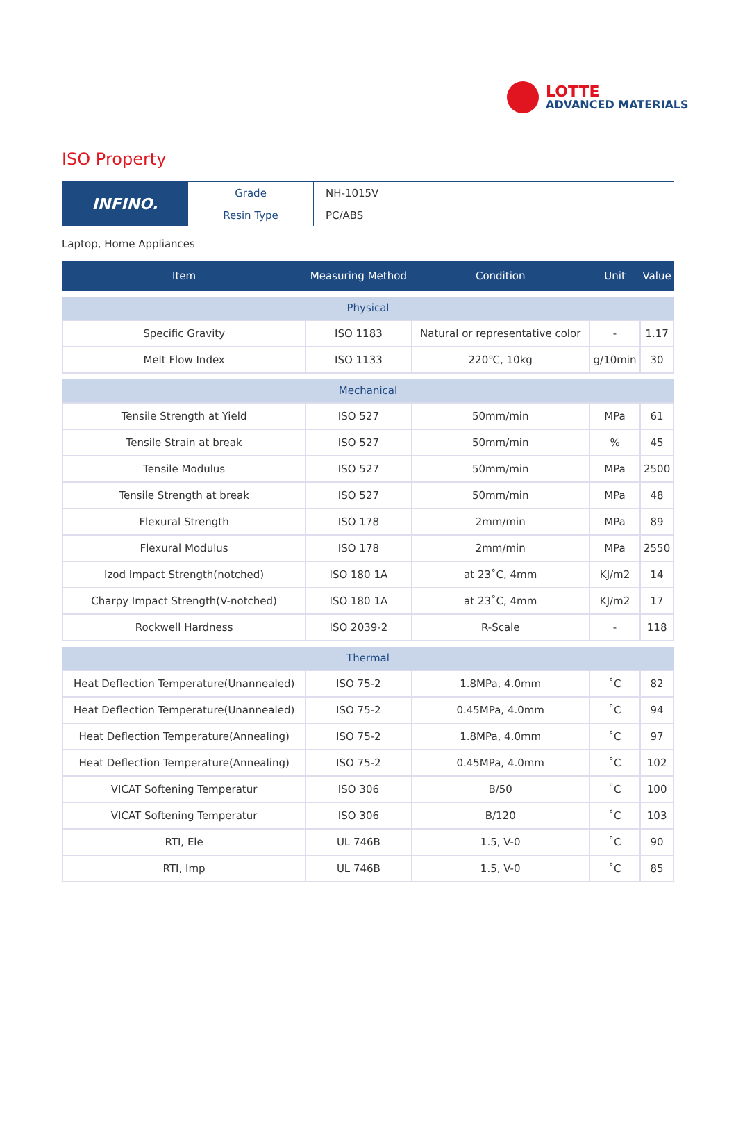LOTTE
ADVANCED MATERIALS
ISO Property
| INFINO. | Grade | NH-1015V |
| | Resin Type | PC/ABS |
Laptop, Home Appliances
| Item | Measuring Method | Condition | Unit | Value |
| --- | --- | --- | --- | --- |
| Physical | | | | |
| Specific Gravity | ISO 1183 | Natural or representative color | - | 1.17 |
| Melt Flow Index | ISO 1133 | 220℃, 10kg | g/10min | 30 |
| Mechanical | | | | |
| Tensile Strength at Yield | ISO 527 | 50mm/min | MPa | 61 |
| Tensile Strain at break | ISO 527 | 50mm/min | % | 45 |
| Tensile Modulus | ISO 527 | 50mm/min | MPa | 2500 |
| Tensile Strength at break | ISO 527 | 50mm/min | MPa | 48 |
| Flexural Strength | ISO 178 | 2mm/min | MPa | 89 |
| Flexural Modulus | ISO 178 | 2mm/min | MPa | 2550 |
| Izod Impact Strength(notched) | ISO 180 1A | at 23˚C, 4mm | KJ/m2 | 14 |
| Charpy Impact Strength(V-notched) | ISO 180 1A | at 23˚C, 4mm | KJ/m2 | 17 |
| Rockwell Hardness | ISO 2039-2 | R-Scale | - | 118 |
| Thermal | | | | |
| Heat Deflection Temperature(Unannealed) | ISO 75-2 | 1.8MPa, 4.0mm | ˚C | 82 |
| Heat Deflection Temperature(Unannealed) | ISO 75-2 | 0.45MPa, 4.0mm | ˚C | 94 |
| Heat Deflection Temperature(Annealing) | ISO 75-2 | 1.8MPa, 4.0mm | ˚C | 97 |
| Heat Deflection Temperature(Annealing) | ISO 75-2 | 0.45MPa, 4.0mm | ˚C | 102 |
| VICAT Softening Temperatur | ISO 306 | B/50 | ˚C | 100 |
| VICAT Softening Temperatur | ISO 306 | B/120 | ˚C | 103 |
| RTI, Ele | UL 746B | 1.5, V-0 | ˚C | 90 |
| RTI, Imp | UL 746B | 1.5, V-0 | ˚C | 85 |